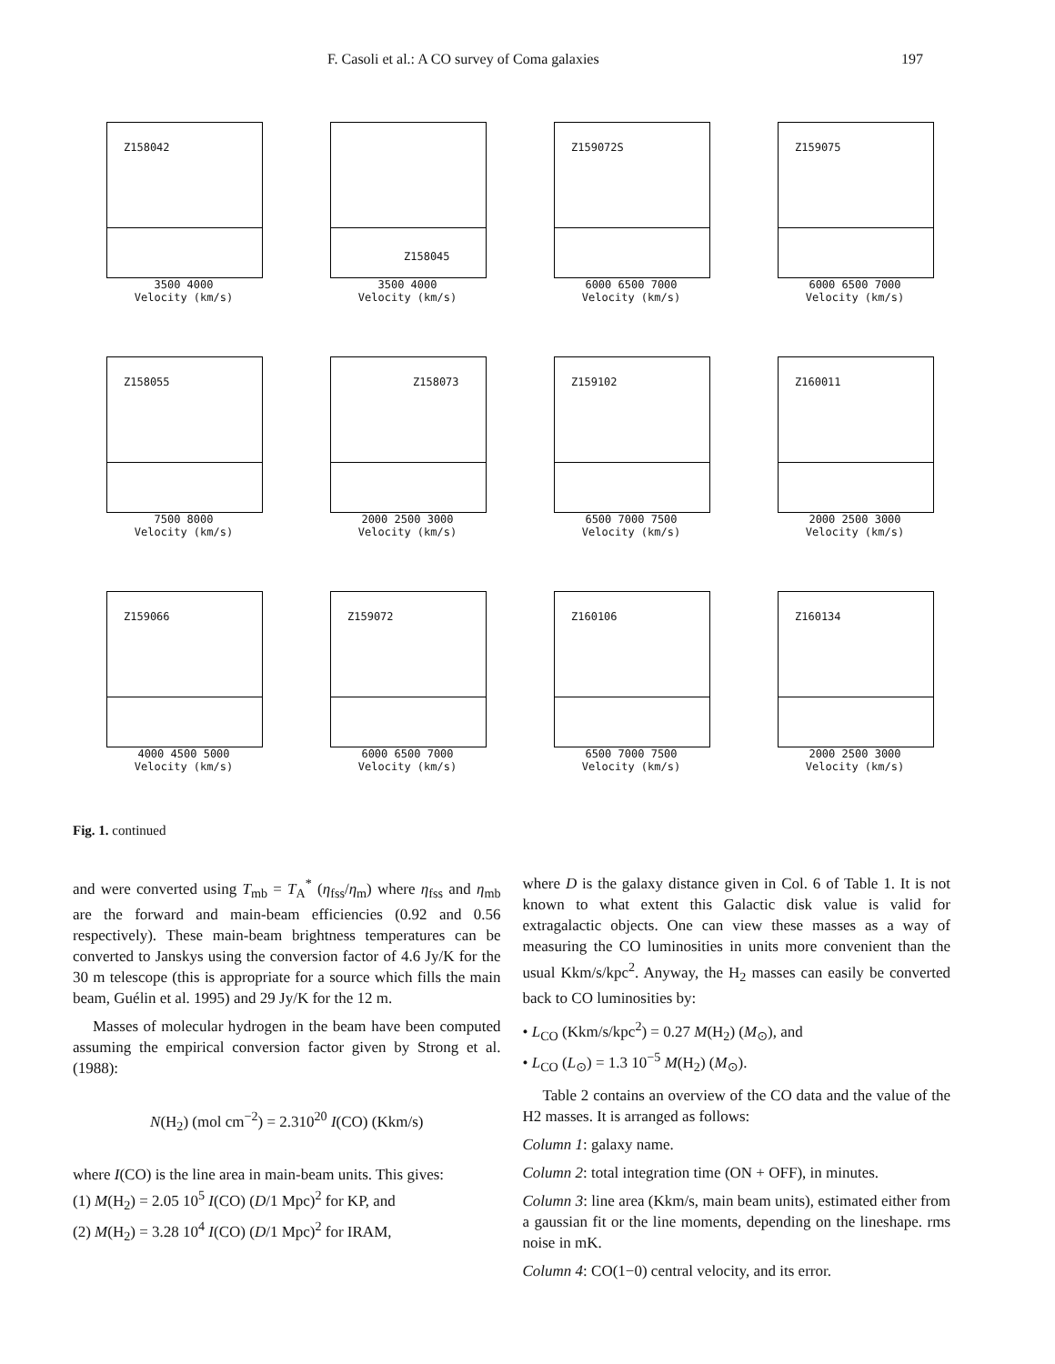F. Casoli et al.: A CO survey of Coma galaxies 197
Z158042
3500 4000
Velocity (km/s)
Z158045
3500 4000
Velocity (km/s)
Z159072S
6000 6500 7000
Velocity (km/s)
Z159075
6000 6500 7000
Velocity (km/s)
Z158055
7500 8000
Velocity (km/s)
Z158073
2000 2500 3000
Velocity (km/s)
Z159102
6500 7000 7500
Velocity (km/s)
Z160011
2000 2500 3000
Velocity (km/s)
Z159066
4000 4500 5000
Velocity (km/s)
Z159072
6000 6500 7000
Velocity (km/s)
Z160106
6500 7000 7500
Velocity (km/s)
Z160134
2000 2500 3000
Velocity (km/s)
Fig. 1. continued
and were converted using T<sub>mb</sub> = T<sub>A</sub><sup>*</sup> (η<sub>fss</sub>/η<sub>m</sub>) where η<sub>fss</sub> and η<sub>mb</sub> are the forward and main-beam efficiencies (0.92 and 0.56 respectively). These main-beam brightness temperatures can be converted to Janskys using the conversion factor of 4.6 Jy/K for the 30 m telescope (this is appropriate for a source which fills the main beam, Guélin et al. 1995) and 29 Jy/K for the 12 m.
Masses of molecular hydrogen in the beam have been computed assuming the empirical conversion factor given by Strong et al. (1988):
N(H<sub>2</sub>) (mol cm<sup>−2</sup>) = 2.310<sup>20</sup> I(CO) (Kkm/s)
where I(CO) is the line area in main-beam units. This gives:
(1) M(H<sub>2</sub>) = 2.05 10<sup>5</sup> I(CO) (D/1 Mpc)<sup>2</sup> for KP, and
(2) M(H<sub>2</sub>) = 3.28 10<sup>4</sup> I(CO) (D/1 Mpc)<sup>2</sup> for IRAM,
where D is the galaxy distance given in Col. 6 of Table 1. It is not known to what extent this Galactic disk value is valid for extragalactic objects. One can view these masses as a way of measuring the CO luminosities in units more convenient than the usual Kkm/s/kpc<sup>2</sup>. Anyway, the H<sub>2</sub> masses can easily be converted back to CO luminosities by:
• L<sub>CO</sub> (Kkm/s/kpc<sup>2</sup>) = 0.27 M(H<sub>2</sub>) (M<sub>⊙</sub>), and
• L<sub>CO</sub> (L<sub>⊙</sub>) = 1.3 10<sup>−5</sup> M(H<sub>2</sub>) (M<sub>⊙</sub>).
Table 2 contains an overview of the CO data and the value of the H2 masses. It is arranged as follows:
Column 1: galaxy name.
Column 2: total integration time (ON + OFF), in minutes.
Column 3: line area (Kkm/s, main beam units), estimated either from a gaussian fit or the line moments, depending on the lineshape. rms noise in mK.
Column 4: CO(1−0) central velocity, and its error.